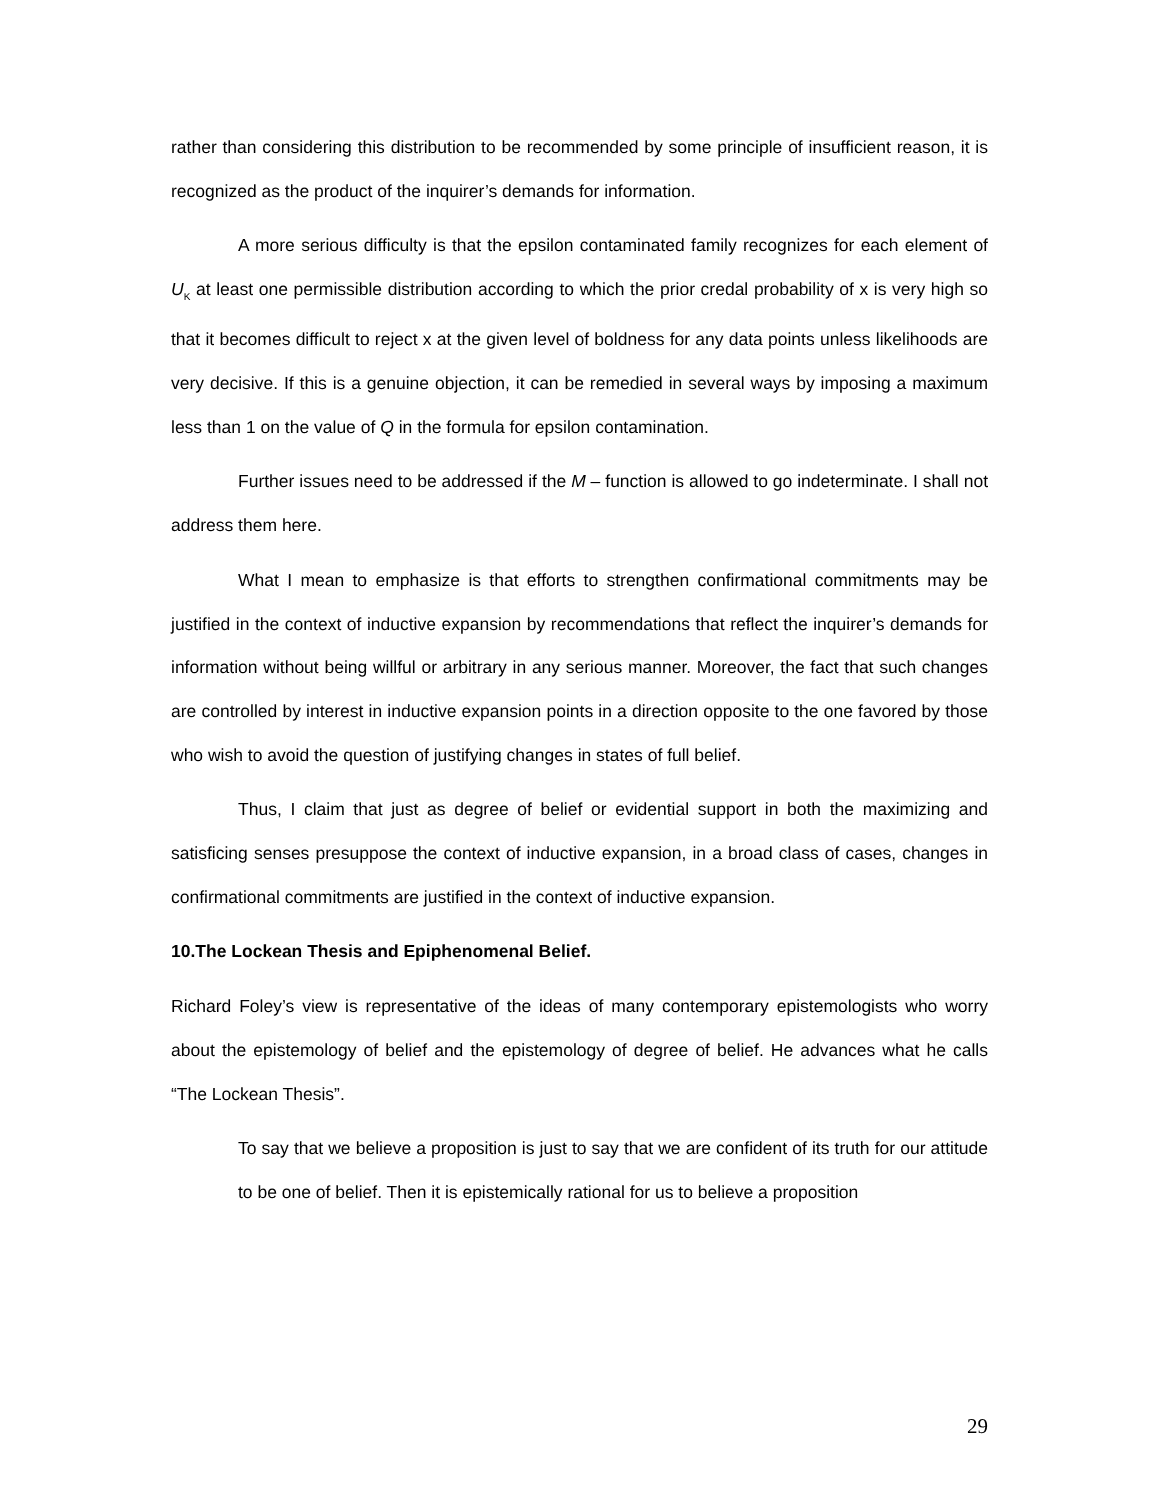rather than considering this distribution to be recommended by some principle of insufficient reason, it is recognized as the product of the inquirer’s demands for information.
A more serious difficulty is that the epsilon contaminated family recognizes for each element of U<sub>K</sub> at least one permissible distribution according to which the prior credal probability of x is very high so that it becomes difficult to reject x at the given level of boldness for any data points unless likelihoods are very decisive. If this is a genuine objection, it can be remedied in several ways by imposing a maximum less than 1 on the value of Q in the formula for epsilon contamination.
Further issues need to be addressed if the M – function is allowed to go indeterminate. I shall not address them here.
What I mean to emphasize is that efforts to strengthen confirmational commitments may be justified in the context of inductive expansion by recommendations that reflect the inquirer’s demands for information without being willful or arbitrary in any serious manner. Moreover, the fact that such changes are controlled by interest in inductive expansion points in a direction opposite to the one favored by those who wish to avoid the question of justifying changes in states of full belief.
Thus, I claim that just as degree of belief or evidential support in both the maximizing and satisficing senses presuppose the context of inductive expansion, in a broad class of cases, changes in confirmational commitments are justified in the context of inductive expansion.
10.The Lockean Thesis and Epiphenomenal Belief.
Richard Foley’s view is representative of the ideas of many contemporary epistemologists who worry about the epistemology of belief and the epistemology of degree of belief. He advances what he calls “The Lockean Thesis”.
To say that we believe a proposition is just to say that we are confident of its truth for our attitude to be one of belief. Then it is epistemically rational for us to believe a proposition
29